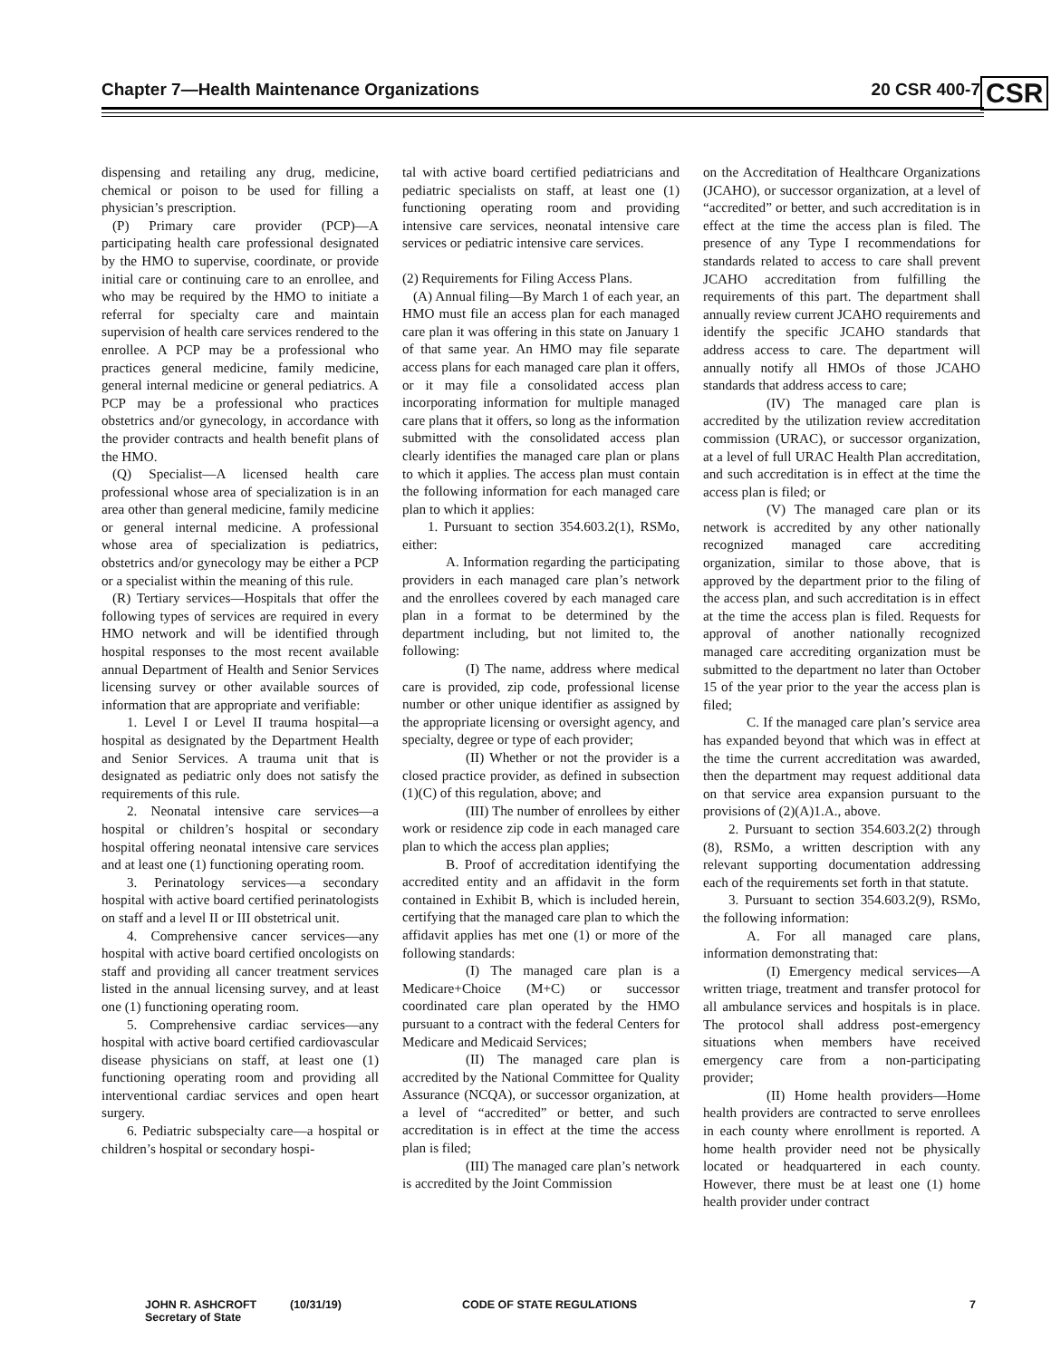Chapter 7—Health Maintenance Organizations 20 CSR 400-7 CSR
dispensing and retailing any drug, medicine, chemical or poison to be used for filling a physician’s prescription.
(P) Primary care provider (PCP)—A participating health care professional designated by the HMO to supervise, coordinate, or provide initial care or continuing care to an enrollee, and who may be required by the HMO to initiate a referral for specialty care and maintain supervision of health care services rendered to the enrollee. A PCP may be a professional who practices general medicine, family medicine, general internal medicine or general pediatrics. A PCP may be a professional who practices obstetrics and/or gynecology, in accordance with the provider contracts and health benefit plans of the HMO.
(Q) Specialist—A licensed health care professional whose area of specialization is in an area other than general medicine, family medicine or general internal medicine. A professional whose area of specialization is pediatrics, obstetrics and/or gynecology may be either a PCP or a specialist within the meaning of this rule.
(R) Tertiary services—Hospitals that offer the following types of services are required in every HMO network and will be identified through hospital responses to the most recent available annual Department of Health and Senior Services licensing survey or other available sources of information that are appropriate and verifiable:
1. Level I or Level II trauma hospital—a hospital as designated by the Department Health and Senior Services. A trauma unit that is designated as pediatric only does not satisfy the requirements of this rule.
2. Neonatal intensive care services—a hospital or children’s hospital or secondary hospital offering neonatal intensive care services and at least one (1) functioning operating room.
3. Perinatology services—a secondary hospital with active board certified perinatologists on staff and a level II or III obstetrical unit.
4. Comprehensive cancer services—any hospital with active board certified oncologists on staff and providing all cancer treatment services listed in the annual licensing survey, and at least one (1) functioning operating room.
5. Comprehensive cardiac services—any hospital with active board certified cardiovascular disease physicians on staff, at least one (1) functioning operating room and providing all interventional cardiac services and open heart surgery.
6. Pediatric subspecialty care—a hospital or children’s hospital or secondary hospi-
tal with active board certified pediatricians and pediatric specialists on staff, at least one (1) functioning operating room and providing intensive care services, neonatal intensive care services or pediatric intensive care services.
(2) Requirements for Filing Access Plans.
(A) Annual filing—By March 1 of each year, an HMO must file an access plan for each managed care plan it was offering in this state on January 1 of that same year. An HMO may file separate access plans for each managed care plan it offers, or it may file a consolidated access plan incorporating information for multiple managed care plans that it offers, so long as the information submitted with the consolidated access plan clearly identifies the managed care plan or plans to which it applies. The access plan must contain the following information for each managed care plan to which it applies:
1. Pursuant to section 354.603.2(1), RSMo, either:
A. Information regarding the participating providers in each managed care plan’s network and the enrollees covered by each managed care plan in a format to be determined by the department including, but not limited to, the following:
(I) The name, address where medical care is provided, zip code, professional license number or other unique identifier as assigned by the appropriate licensing or oversight agency, and specialty, degree or type of each provider;
(II) Whether or not the provider is a closed practice provider, as defined in subsection (1)(C) of this regulation, above; and
(III) The number of enrollees by either work or residence zip code in each managed care plan to which the access plan applies;
B. Proof of accreditation identifying the accredited entity and an affidavit in the form contained in Exhibit B, which is included herein, certifying that the managed care plan to which the affidavit applies has met one (1) or more of the following standards:
(I) The managed care plan is a Medicare+Choice (M+C) or successor coordinated care plan operated by the HMO pursuant to a contract with the federal Centers for Medicare and Medicaid Services;
(II) The managed care plan is accredited by the National Committee for Quality Assurance (NCQA), or successor organization, at a level of “accredited” or better, and such accreditation is in effect at the time the access plan is filed;
(III) The managed care plan’s network is accredited by the Joint Commission
on the Accreditation of Healthcare Organizations (JCAHO), or successor organization, at a level of “accredited” or better, and such accreditation is in effect at the time the access plan is filed. The presence of any Type I recommendations for standards related to access to care shall prevent JCAHO accreditation from fulfilling the requirements of this part. The department shall annually review current JCAHO requirements and identify the specific JCAHO standards that address access to care. The department will annually notify all HMOs of those JCAHO standards that address access to care;
(IV) The managed care plan is accredited by the utilization review accreditation commission (URAC), or successor organization, at a level of full URAC Health Plan accreditation, and such accreditation is in effect at the time the access plan is filed; or
(V) The managed care plan or its network is accredited by any other nationally recognized managed care accrediting organization, similar to those above, that is approved by the department prior to the filing of the access plan, and such accreditation is in effect at the time the access plan is filed. Requests for approval of another nationally recognized managed care accrediting organization must be submitted to the department no later than October 15 of the year prior to the year the access plan is filed;
C. If the managed care plan’s service area has expanded beyond that which was in effect at the time the current accreditation was awarded, then the department may request additional data on that service area expansion pursuant to the provisions of (2)(A)1.A., above.
2. Pursuant to section 354.603.2(2) through (8), RSMo, a written description with any relevant supporting documentation addressing each of the requirements set forth in that statute.
3. Pursuant to section 354.603.2(9), RSMo, the following information:
A. For all managed care plans, information demonstrating that:
(I) Emergency medical services—A written triage, treatment and transfer protocol for all ambulance services and hospitals is in place. The protocol shall address post-emergency situations when members have received emergency care from a non-participating provider;
(II) Home health providers—Home health providers are contracted to serve enrollees in each county where enrollment is reported. A home health provider need not be physically located or headquartered in each county. However, there must be at least one (1) home health provider under contract
JOHN R. ASHCROFT
Secretary of State
(10/31/19) CODE OF STATE REGULATIONS 7